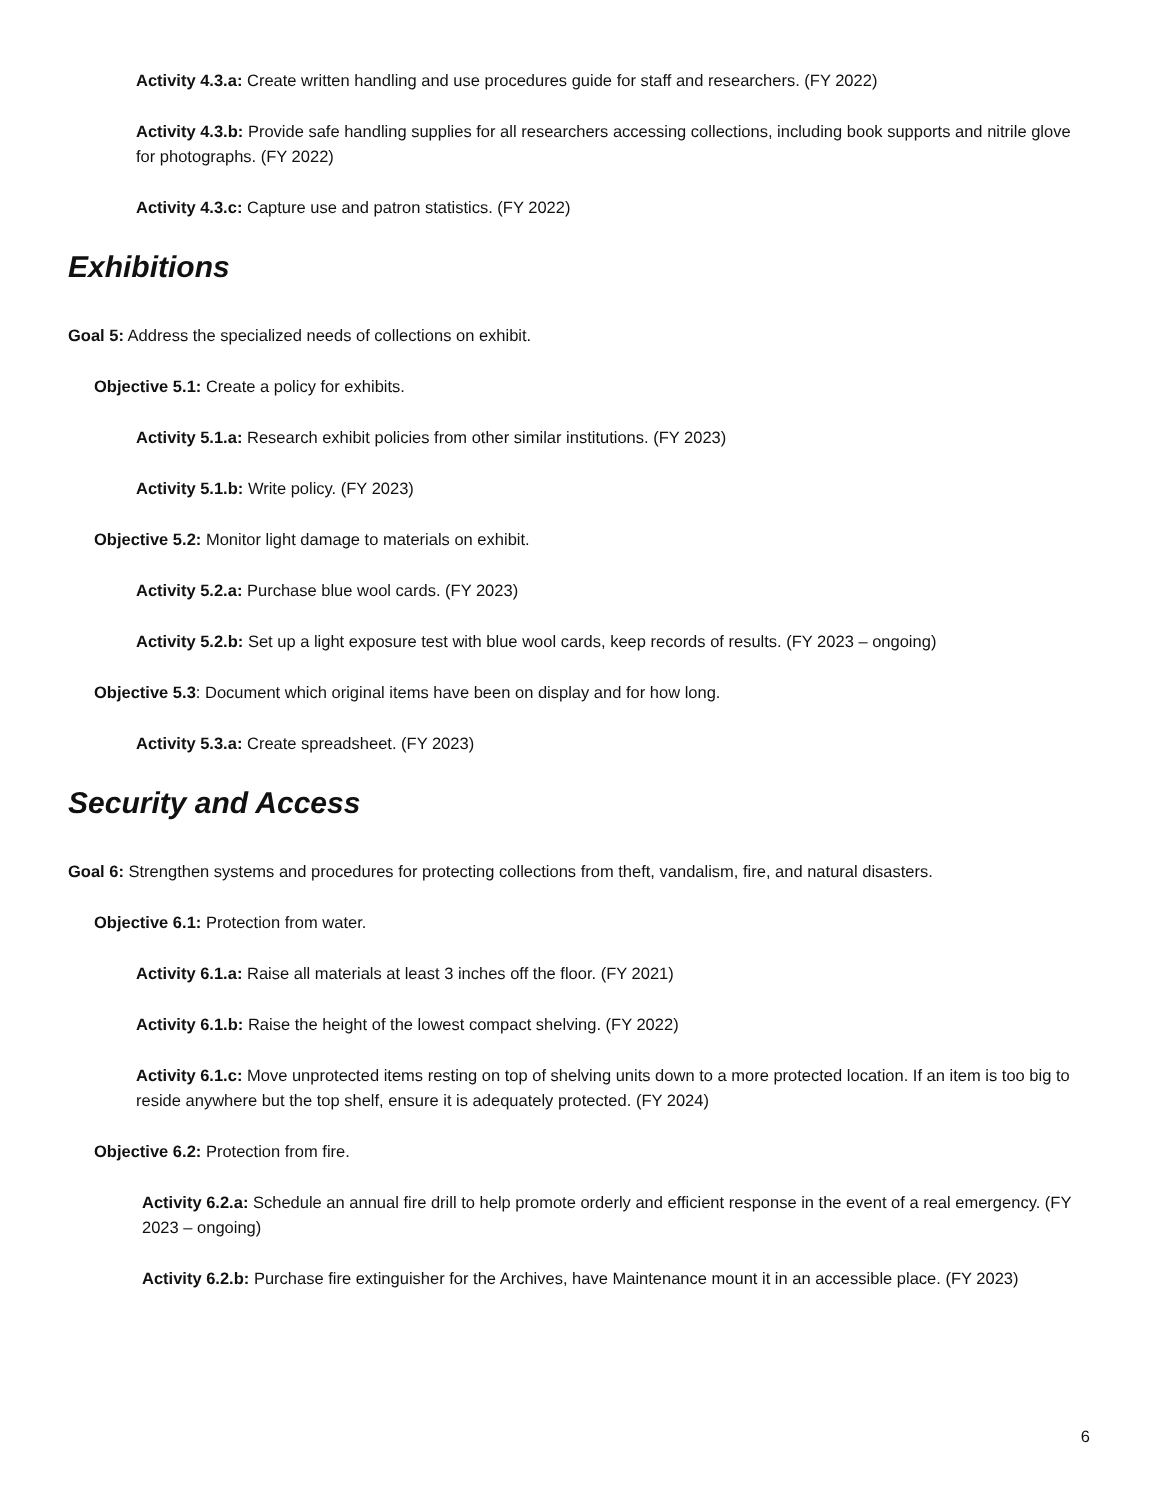Activity 4.3.a: Create written handling and use procedures guide for staff and researchers. (FY 2022)
Activity 4.3.b: Provide safe handling supplies for all researchers accessing collections, including book supports and nitrile glove for photographs. (FY 2022)
Activity 4.3.c: Capture use and patron statistics. (FY 2022)
Exhibitions
Goal 5: Address the specialized needs of collections on exhibit.
Objective 5.1: Create a policy for exhibits.
Activity 5.1.a: Research exhibit policies from other similar institutions. (FY 2023)
Activity 5.1.b: Write policy. (FY 2023)
Objective 5.2: Monitor light damage to materials on exhibit.
Activity 5.2.a: Purchase blue wool cards. (FY 2023)
Activity 5.2.b: Set up a light exposure test with blue wool cards, keep records of results. (FY 2023 – ongoing)
Objective 5.3: Document which original items have been on display and for how long.
Activity 5.3.a: Create spreadsheet. (FY 2023)
Security and Access
Goal 6: Strengthen systems and procedures for protecting collections from theft, vandalism, fire, and natural disasters.
Objective 6.1: Protection from water.
Activity 6.1.a: Raise all materials at least 3 inches off the floor. (FY 2021)
Activity 6.1.b: Raise the height of the lowest compact shelving. (FY 2022)
Activity 6.1.c: Move unprotected items resting on top of shelving units down to a more protected location. If an item is too big to reside anywhere but the top shelf, ensure it is adequately protected. (FY 2024)
Objective 6.2: Protection from fire.
Activity 6.2.a: Schedule an annual fire drill to help promote orderly and efficient response in the event of a real emergency. (FY 2023 – ongoing)
Activity 6.2.b: Purchase fire extinguisher for the Archives, have Maintenance mount it in an accessible place. (FY 2023)
6